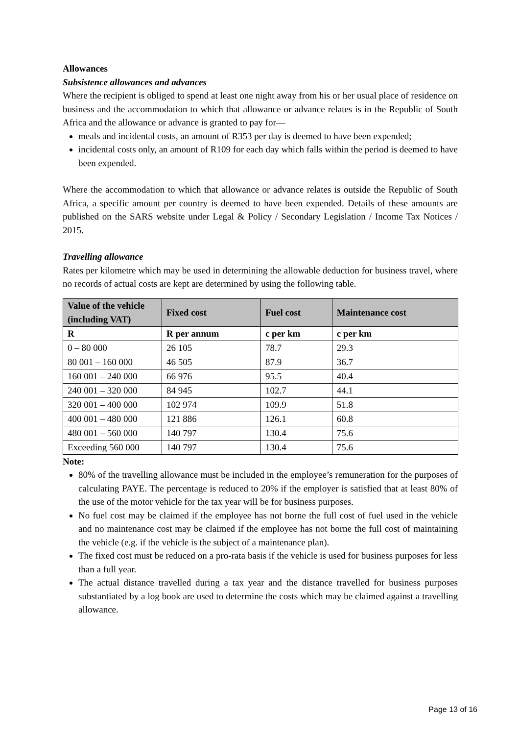Allowances
Subsistence allowances and advances
Where the recipient is obliged to spend at least one night away from his or her usual place of residence on business and the accommodation to which that allowance or advance relates is in the Republic of South Africa and the allowance or advance is granted to pay for—
meals and incidental costs, an amount of R353 per day is deemed to have been expended;
incidental costs only, an amount of R109 for each day which falls within the period is deemed to have been expended.
Where the accommodation to which that allowance or advance relates is outside the Republic of South Africa, a specific amount per country is deemed to have been expended. Details of these amounts are published on the SARS website under Legal & Policy / Secondary Legislation / Income Tax Notices / 2015.
Travelling allowance
Rates per kilometre which may be used in determining the allowable deduction for business travel, where no records of actual costs are kept are determined by using the following table.
| Value of the vehicle (including VAT) | Fixed cost | Fuel cost | Maintenance cost |
| --- | --- | --- | --- |
| R | R per annum | c per km | c per km |
| 0 – 80 000 | 26 105 | 78.7 | 29.3 |
| 80 001 – 160 000 | 46 505 | 87.9 | 36.7 |
| 160 001 – 240 000 | 66 976 | 95.5 | 40.4 |
| 240 001 – 320 000 | 84 945 | 102.7 | 44.1 |
| 320 001 – 400 000 | 102 974 | 109.9 | 51.8 |
| 400 001 – 480 000 | 121 886 | 126.1 | 60.8 |
| 480 001 – 560 000 | 140 797 | 130.4 | 75.6 |
| Exceeding 560 000 | 140 797 | 130.4 | 75.6 |
Note:
80% of the travelling allowance must be included in the employee’s remuneration for the purposes of calculating PAYE. The percentage is reduced to 20% if the employer is satisfied that at least 80% of the use of the motor vehicle for the tax year will be for business purposes.
No fuel cost may be claimed if the employee has not borne the full cost of fuel used in the vehicle and no maintenance cost may be claimed if the employee has not borne the full cost of maintaining the vehicle (e.g. if the vehicle is the subject of a maintenance plan).
The fixed cost must be reduced on a pro-rata basis if the vehicle is used for business purposes for less than a full year.
The actual distance travelled during a tax year and the distance travelled for business purposes substantiated by a log book are used to determine the costs which may be claimed against a travelling allowance.
Page 13 of 16